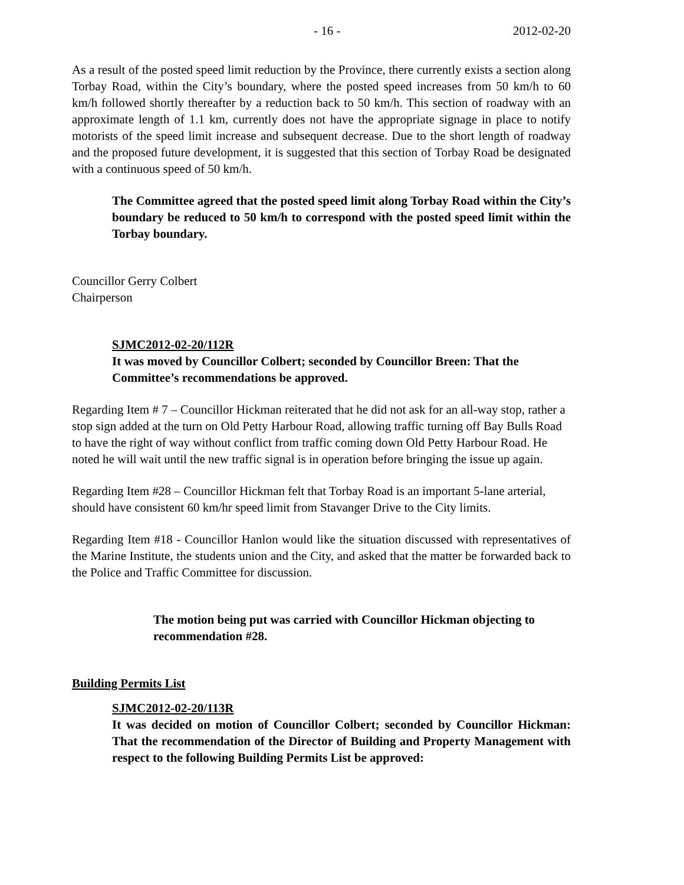- 16 - 2012-02-20
As a result of the posted speed limit reduction by the Province, there currently exists a section along Torbay Road, within the City’s boundary, where the posted speed increases from 50 km/h to 60 km/h followed shortly thereafter by a reduction back to 50 km/h. This section of roadway with an approximate length of 1.1 km, currently does not have the appropriate signage in place to notify motorists of the speed limit increase and subsequent decrease. Due to the short length of roadway and the proposed future development, it is suggested that this section of Torbay Road be designated with a continuous speed of 50 km/h.
The Committee agreed that the posted speed limit along Torbay Road within the City’s boundary be reduced to 50 km/h to correspond with the posted speed limit within the Torbay boundary.
Councillor Gerry Colbert
Chairperson
SJMC2012-02-20/112R
It was moved by Councillor Colbert; seconded by Councillor Breen: That the Committee’s recommendations be approved.
Regarding Item # 7 – Councillor Hickman reiterated that he did not ask for an all-way stop, rather a stop sign added at the turn on Old Petty Harbour Road, allowing traffic turning off Bay Bulls Road to have the right of way without conflict from traffic coming down Old Petty Harbour Road. He noted he will wait until the new traffic signal is in operation before bringing the issue up again.
Regarding Item #28 – Councillor Hickman felt that Torbay Road is an important 5-lane arterial, should have consistent 60 km/hr speed limit from Stavanger Drive to the City limits.
Regarding Item #18 - Councillor Hanlon would like the situation discussed with representatives of the Marine Institute, the students union and the City, and asked that the matter be forwarded back to the Police and Traffic Committee for discussion.
The motion being put was carried with Councillor Hickman objecting to recommendation #28.
Building Permits List
SJMC2012-02-20/113R
It was decided on motion of Councillor Colbert; seconded by Councillor Hickman: That the recommendation of the Director of Building and Property Management with respect to the following Building Permits List be approved: